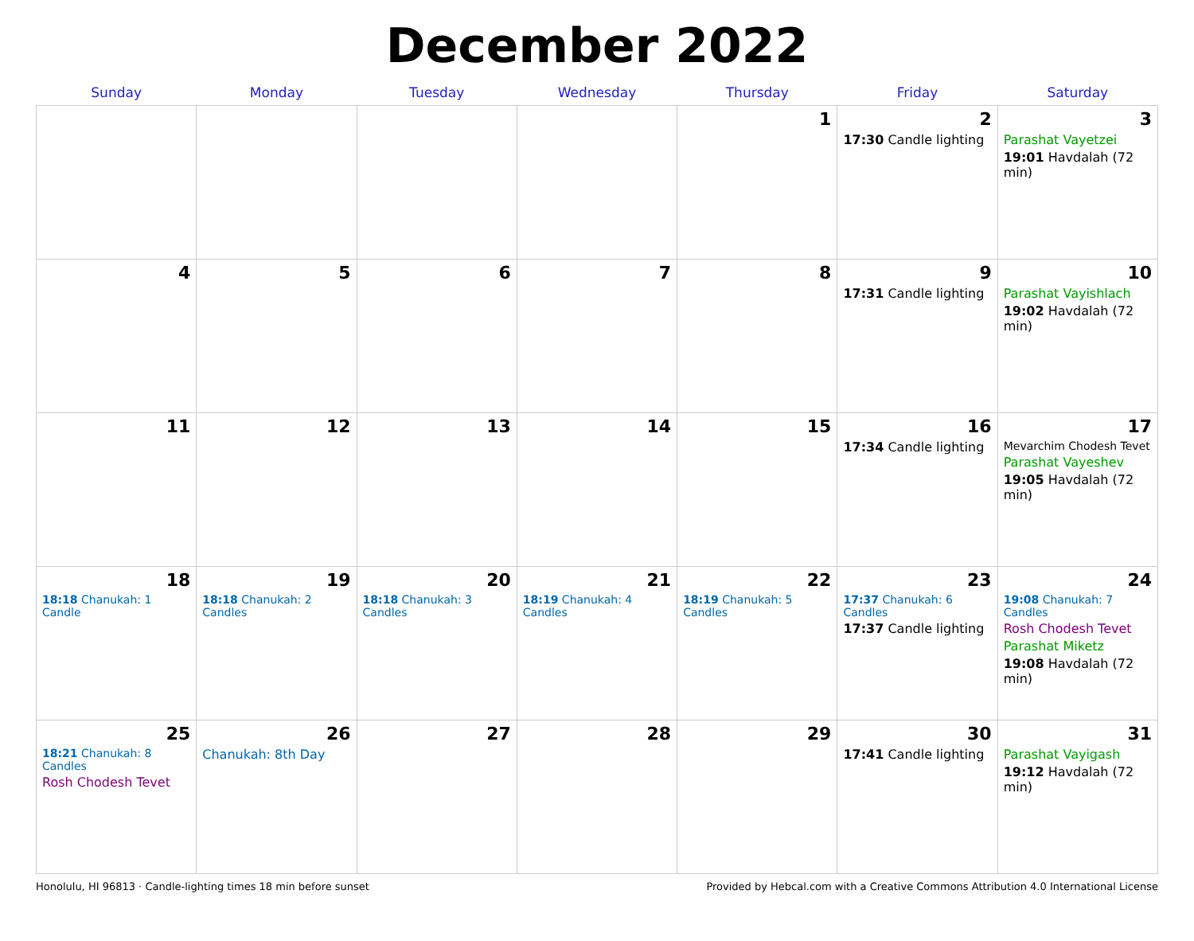December 2022
| Sunday | Monday | Tuesday | Wednesday | Thursday | Friday | Saturday |
| --- | --- | --- | --- | --- | --- | --- |
| | | | | 1 | 2 17:30 Candle lighting | 3 Parashat Vayetzei 19:01 Havdalah (72 min) |
| 4 | 5 | 6 | 7 | 8 | 9 17:31 Candle lighting | 10 Parashat Vayishlach 19:02 Havdalah (72 min) |
| 11 | 12 | 13 | 14 | 15 | 16 17:34 Candle lighting | 17 Mevarchim Chodesh Tevet Parashat Vayeshev 19:05 Havdalah (72 min) |
| 18 18:18 Chanukah: 1 Candle | 19 18:18 Chanukah: 2 Candles | 20 18:18 Chanukah: 3 Candles | 21 18:19 Chanukah: 4 Candles | 22 18:19 Chanukah: 5 Candles | 23 17:37 Chanukah: 6 Candles 17:37 Candle lighting | 24 19:08 Chanukah: 7 Candles Rosh Chodesh Tevet Parashat Miketz 19:08 Havdalah (72 min) |
| 25 18:21 Chanukah: 8 Candles Rosh Chodesh Tevet | 26 Chanukah: 8th Day | 27 | 28 | 29 | 30 17:41 Candle lighting | 31 Parashat Vayigash 19:12 Havdalah (72 min) |
Honolulu, HI 96813 · Candle-lighting times 18 min before sunset Provided by Hebcal.com with a Creative Commons Attribution 4.0 International License